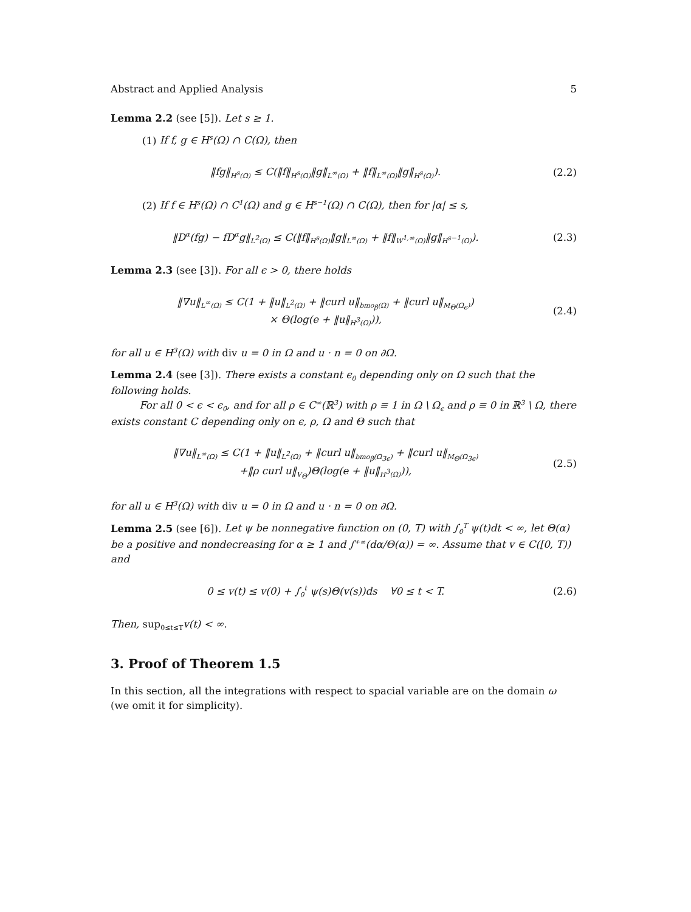Abstract and Applied Analysis 5
Lemma 2.2 (see [5]). Let s ≥ 1.
(1) If f, g ∈ H<sup>s</sup>(Ω) ∩ C(Ω), then
‖fg‖<sub>H<sup>s</sup>(Ω)</sub> ≤ C(‖f‖<sub>H<sup>s</sup>(Ω)</sub>‖g‖<sub>L<sup>∞</sup>(Ω)</sub> + ‖f‖<sub>L<sup>∞</sup>(Ω)</sub>‖g‖<sub>H<sup>s</sup>(Ω)</sub>).
(2.2)
(2) If f ∈ H<sup>s</sup>(Ω) ∩ C<sup>1</sup>(Ω) and g ∈ H<sup>s−1</sup>(Ω) ∩ C(Ω), then for |α| ≤ s,
‖D<sup>α</sup>(fg) − fD<sup>α</sup>g‖<sub>L<sup>2</sup>(Ω)</sub> ≤ C(‖f‖<sub>H<sup>s</sup>(Ω)</sub>‖g‖<sub>L<sup>∞</sup>(Ω)</sub> + ‖f‖<sub>W<sup>1,∞</sup>(Ω)</sub>‖g‖<sub>H<sup>s−1</sup>(Ω)</sub>).
(2.3)
Lemma 2.3 (see [3]). For all ϵ > 0, there holds
‖∇u‖<sub>L<sup>∞</sup>(Ω)</sub> ≤ C(1 + ‖u‖<sub>L<sup>2</sup>(Ω)</sub> + ‖curl u‖<sub>bmo<sub>β</sub>(Ω)</sub> + ‖curl u‖<sub>M<sub>Θ</sub>(Ω<sub>ϵ</sub>)</sub>)
× Θ(log(e + ‖u‖<sub>H<sup>3</sup>(Ω)</sub>)),
(2.4)
for all u ∈ H<sup>3</sup>(Ω) with div u = 0 in Ω and u · n = 0 on ∂Ω.
Lemma 2.4 (see [3]). There exists a constant ϵ<sub>0</sub> depending only on Ω such that the following holds.
For all 0 < ϵ < ϵ<sub>0</sub>, and for all ρ ∈ C<sup>∞</sup>(ℝ<sup>3</sup>) with ρ ≡ 1 in Ω \ Ω<sub>ϵ</sub> and ρ ≡ 0 in ℝ<sup>3</sup> \ Ω, there exists constant C depending only on ϵ, ρ, Ω and Θ such that
‖∇u‖<sub>L<sup>∞</sup>(Ω)</sub> ≤ C(1 + ‖u‖<sub>L<sup>2</sup>(Ω)</sub> + ‖curl u‖<sub>bmo<sub>β</sub>(Ω<sub>3ϵ</sub>)</sub> + ‖curl u‖<sub>M<sub>Θ</sub>(Ω<sub>3ϵ</sub>)</sub>
+‖ρ curl u‖<sub>V<sub>Θ</sub></sub>)Θ(log(e + ‖u‖<sub>H<sup>3</sup>(Ω)</sub>)),
(2.5)
for all u ∈ H<sup>3</sup>(Ω) with div u = 0 in Ω and u · n = 0 on ∂Ω.
Lemma 2.5 (see [6]). Let ψ be nonnegative function on (0, T) with ∫<sub>0</sub><sup>T</sup> ψ(t)dt < ∞, let Θ(α) be a positive and nondecreasing for α ≥ 1 and ∫<sup>+∞</sup>(dα/Θ(α)) = ∞. Assume that v ∈ C([0, T)) and
0 ≤ v(t) ≤ v(0) + ∫<sub>0</sub><sup>t</sup> ψ(s)Θ(v(s))ds ∀0 ≤ t < T.
(2.6)
Then, sup<sub>0≤t≤T</sub>v(t) < ∞.
3. Proof of Theorem 1.5
In this section, all the integrations with respect to spacial variable are on the domain ω (we omit it for simplicity).